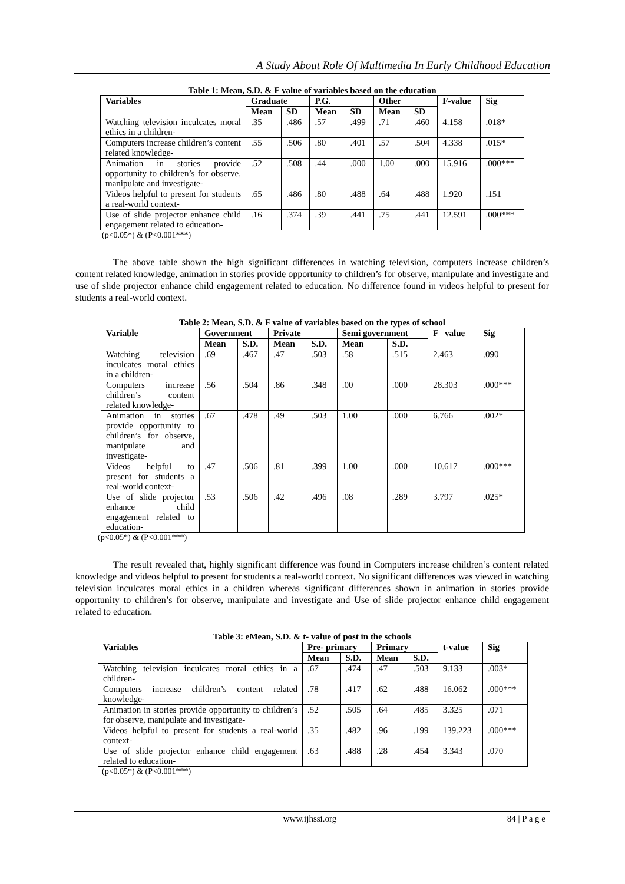A Study About Role Of Multimedia In Early Childhood Education
Table 1: Mean, S.D. & F value of variables based on the education
| Variables | Graduate | | P.G. | | Other | | F-value | Sig |
| --- | --- | --- | --- | --- | --- | --- | --- | --- |
| | Mean | SD | Mean | SD | Mean | SD | | |
| Watching television inculcates moral ethics in a children- | .35 | .486 | .57 | .499 | .71 | .460 | 4.158 | .018* |
| Computers increase children’s content related knowledge- | .55 | .506 | .80 | .401 | .57 | .504 | 4.338 | .015* |
| Animation in stories provide opportunity to children’s for observe, manipulate and investigate- | .52 | .508 | .44 | .000 | 1.00 | .000 | 15.916 | .000*** |
| Videos helpful to present for students a real-world context- | .65 | .486 | .80 | .488 | .64 | .488 | 1.920 | .151 |
| Use of slide projector enhance child engagement related to education- | .16 | .374 | .39 | .441 | .75 | .441 | 12.591 | .000*** |
(p<0.05*) & (P<0.001***)
The above table shown the high significant differences in watching television, computers increase children’s content related knowledge, animation in stories provide opportunity to children’s for observe, manipulate and investigate and use of slide projector enhance child engagement related to education. No difference found in videos helpful to present for students a real-world context.
Table 2: Mean, S.D. & F value of variables based on the types of school
| Variable | Government | | Private | | Semi government | | F –value | Sig |
| --- | --- | --- | --- | --- | --- | --- | --- | --- |
| | Mean | S.D. | Mean | S.D. | Mean | S.D. | | |
| Watching television inculcates moral ethics in a children- | .69 | .467 | .47 | .503 | .58 | .515 | 2.463 | .090 |
| Computers increase children’s content related knowledge- | .56 | .504 | .86 | .348 | .00 | .000 | 28.303 | .000*** |
| Animation in stories provide opportunity to children’s for observe, manipulate and investigate- | .67 | .478 | .49 | .503 | 1.00 | .000 | 6.766 | .002* |
| Videos helpful to present for students a real-world context- | .47 | .506 | .81 | .399 | 1.00 | .000 | 10.617 | .000*** |
| Use of slide projector enhance child engagement related to education- | .53 | .506 | .42 | .496 | .08 | .289 | 3.797 | .025* |
(p<0.05*) & (P<0.001***)
The result revealed that, highly significant difference was found in Computers increase children’s content related knowledge and videos helpful to present for students a real-world context. No significant differences was viewed in watching television inculcates moral ethics in a children whereas significant differences shown in animation in stories provide opportunity to children’s for observe, manipulate and investigate and Use of slide projector enhance child engagement related to education.
Table 3: eMean, S.D. & t- value of post in the schools
| Variables | Pre- primary | | Primary | | t-value | Sig |
| --- | --- | --- | --- | --- | --- | --- |
| | Mean | S.D. | Mean | S.D. | | |
| Watching television inculcates moral ethics in a children- | .67 | .474 | .47 | .503 | 9.133 | .003* |
| Computers increase children’s content related knowledge- | .78 | .417 | .62 | .488 | 16.062 | .000*** |
| Animation in stories provide opportunity to children’s for observe, manipulate and investigate- | .52 | .505 | .64 | .485 | 3.325 | .071 |
| Videos helpful to present for students a real-world context- | .35 | .482 | .96 | .199 | 139.223 | .000*** |
| Use of slide projector enhance child engagement related to education- | .63 | .488 | .28 | .454 | 3.343 | .070 |
(p<0.05*) & (P<0.001***)
www.ijhssi.org 84 | P a g e